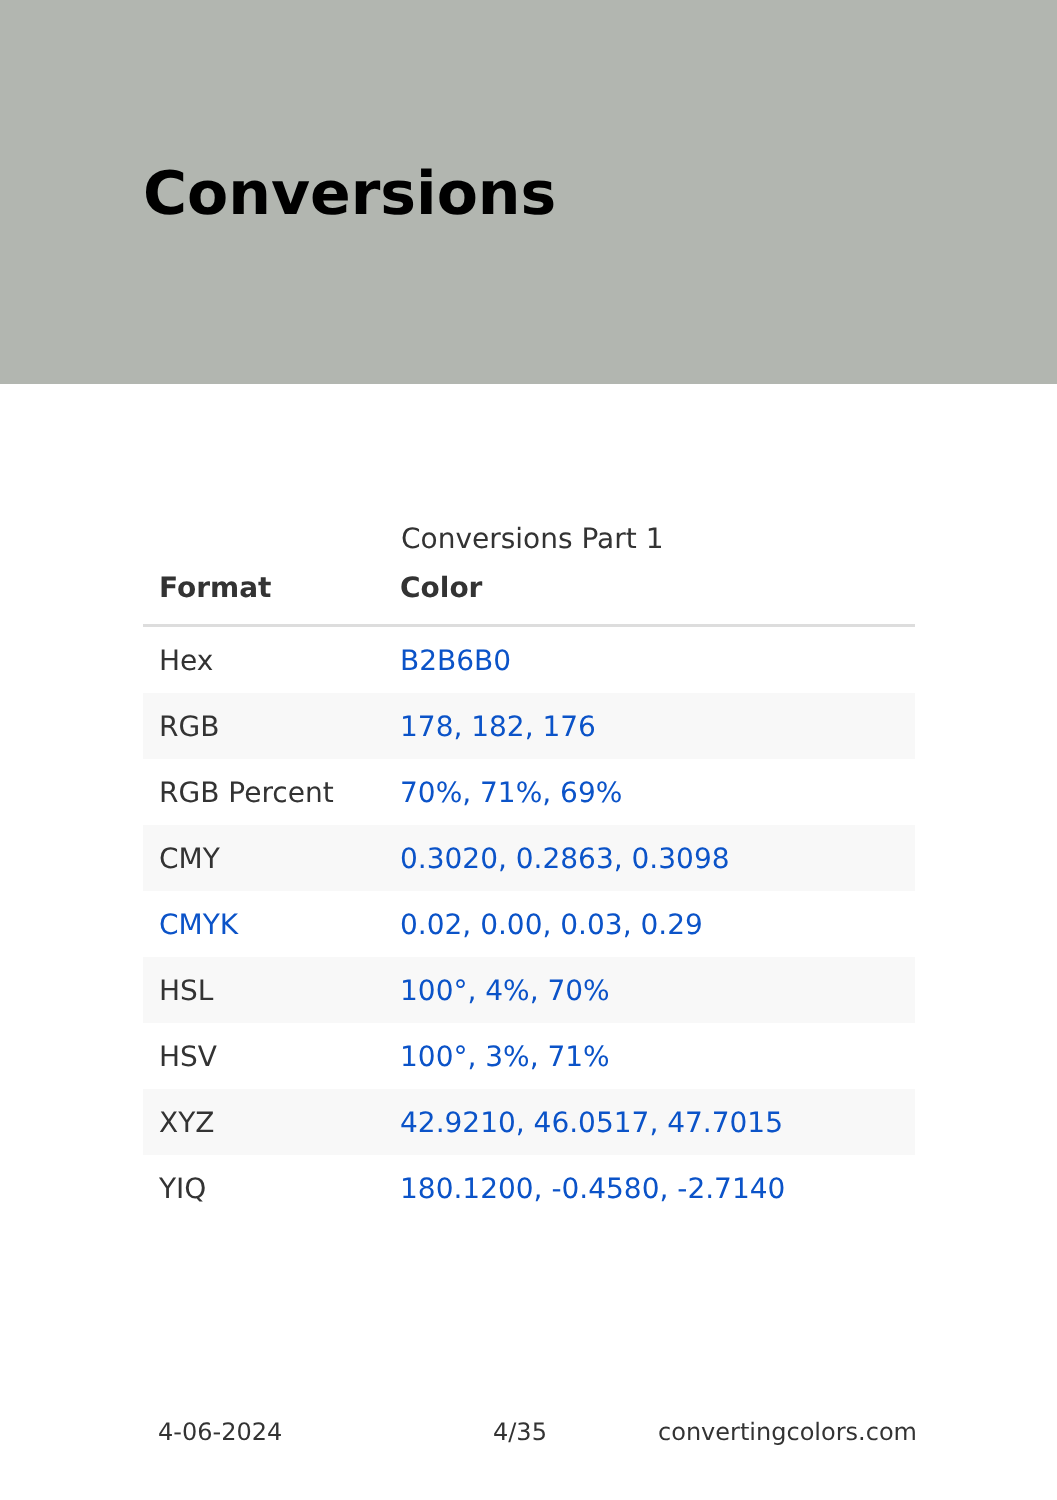Conversions
Conversions Part 1
| Format | Color |
| --- | --- |
| Hex | B2B6B0 |
| RGB | 178, 182, 176 |
| RGB Percent | 70%, 71%, 69% |
| CMY | 0.3020, 0.2863, 0.3098 |
| CMYK | 0.02, 0.00, 0.03, 0.29 |
| HSL | 100°, 4%, 70% |
| HSV | 100°, 3%, 71% |
| XYZ | 42.9210, 46.0517, 47.7015 |
| YIQ | 180.1200, -0.4580, -2.7140 |
4-06-2024 4/35 convertingcolors.com